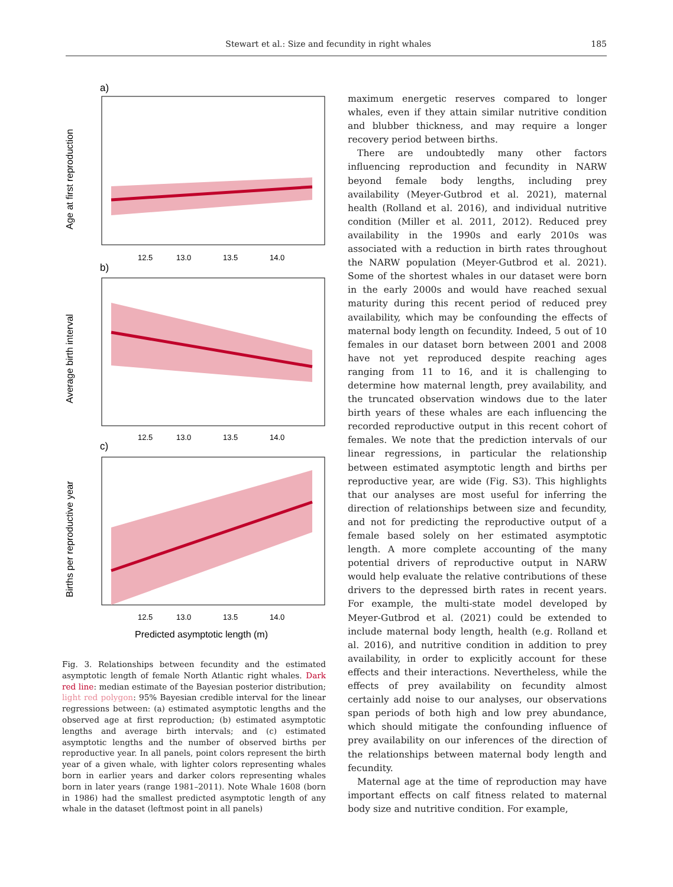Stewart et al.: Size and fecundity in right whales 185
a)
12.5
13.0
13.5
14.0
Age at first reproduction
b)
12.5
13.0
13.5
14.0
Average birth interval
c)
12.5
13.0
13.5
14.0
Births per reproductive year
Predicted asymptotic length (m)
Fig. 3. Relationships between fecundity and the estimated asymptotic length of female North Atlantic right whales. Dark red line: median estimate of the Bayesian posterior distribution; light red polygon: 95% Bayesian credible interval for the linear regressions between: (a) estimated asymptotic lengths and the observed age at first reproduction; (b) estimated asymptotic lengths and average birth intervals; and (c) estimated asymptotic lengths and the number of observed births per reproductive year. In all panels, point colors represent the birth year of a given whale, with lighter colors representing whales born in earlier years and darker colors representing whales born in later years (range 1981–2011). Note Whale 1608 (born in 1986) had the smallest predicted asymptotic length of any whale in the dataset (leftmost point in all panels)
maximum energetic reserves compared to longer whales, even if they attain similar nutritive condition and blubber thickness, and may require a longer recovery period between births.
There are undoubtedly many other factors influencing reproduction and fecundity in NARW beyond female body lengths, including prey availability (Meyer-Gutbrod et al. 2021), maternal health (Rolland et al. 2016), and individual nutritive condition (Miller et al. 2011, 2012). Reduced prey availability in the 1990s and early 2010s was associated with a reduction in birth rates throughout the NARW population (Meyer-Gutbrod et al. 2021). Some of the shortest whales in our dataset were born in the early 2000s and would have reached sexual maturity during this recent period of reduced prey availability, which may be confounding the effects of maternal body length on fecundity. Indeed, 5 out of 10 females in our dataset born between 2001 and 2008 have not yet reproduced despite reaching ages ranging from 11 to 16, and it is challenging to determine how maternal length, prey availability, and the truncated observation windows due to the later birth years of these whales are each influencing the recorded reproductive output in this recent cohort of females. We note that the prediction intervals of our linear regressions, in particular the relationship between estimated asymptotic length and births per reproductive year, are wide (Fig. S3). This highlights that our analyses are most useful for inferring the direction of relationships between size and fecundity, and not for predicting the reproductive output of a female based solely on her estimated asymptotic length. A more complete accounting of the many potential drivers of reproductive output in NARW would help evaluate the relative contributions of these drivers to the depressed birth rates in recent years. For example, the multi-state model developed by Meyer-Gutbrod et al. (2021) could be extended to include maternal body length, health (e.g. Rolland et al. 2016), and nutritive condition in addition to prey availability, in order to explicitly account for these effects and their interactions. Nevertheless, while the effects of prey availability on fecundity almost certainly add noise to our analyses, our observations span periods of both high and low prey abundance, which should mitigate the confounding influence of prey availability on our inferences of the direction of the relationships between maternal body length and fecundity.
Maternal age at the time of reproduction may have important effects on calf fitness related to maternal body size and nutritive condition. For example,